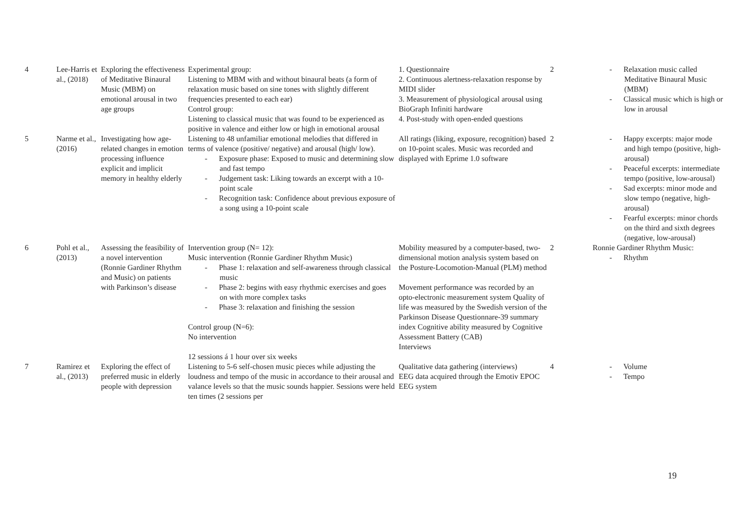| 4 | Lee-Harris et al., (2018) | Exploring the effectiveness of Meditative Binaural Music (MBM) on emotional arousal in two age groups | Experimental group: Listening to MBM with and without binaural beats (a form of relaxation music based on sine tones with slightly different frequencies presented to each ear) Control group: Listening to classical music that was found to be experienced as positive in valence and either low or high in emotional arousal | 1. Questionnaire 2. Continuous alertness-relaxation response by MIDI slider 3. Measurement of physiological arousal using BioGraph Infiniti hardware 4. Post-study with open-ended questions | 2 | - Relaxation music called Meditative Binaural Music (MBM) - Classical music which is high or low in arousal |
| 5 | Narme et al., (2016) | Investigating how age-related changes in emotion processing influence explicit and implicit memory in healthy elderly | Listening to 48 unfamiliar emotional melodies that differed in terms of valence (positive/ negative) and arousal (high/ low). - Exposure phase: Exposed to music and determining slow and fast tempo - Judgement task: Liking towards an excerpt with a 10-point scale - Recognition task: Confidence about previous exposure of a song using a 10-point scale | All ratings (liking, exposure, recognition) based on 10-point scales. Music was recorded and displayed with Eprime 1.0 software | 2 | - Happy excerpts: major mode and high tempo (positive, high-arousal) - Peaceful excerpts: intermediate tempo (positive, low-arousal) - Sad excerpts: minor mode and slow tempo (negative, high-arousal) - Fearful excerpts: minor chords on the third and sixth degrees (negative, low-arousal) |
| 6 | Pohl et al., (2013) | Assessing the feasibility of a novel intervention (Ronnie Gardiner Rhythm and Music) on patients with Parkinson’s disease | Intervention group (N= 12): Music intervention (Ronnie Gardiner Rhythm Music) - Phase 1: relaxation and self-awareness through classical music - Phase 2: begins with easy rhythmic exercises and goes on with more complex tasks - Phase 3: relaxation and finishing the session Control group (N=6): No intervention 12 sessions á 1 hour over six weeks | Mobility measured by a computer-based, two-dimensional motion analysis system based on the Posture-Locomotion-Manual (PLM) method Movement performance was recorded by an opto-electronic measurement system Quality of life was measured by the Swedish version of the Parkinson Disease Questionnare-39 summary index Cognitive ability measured by Cognitive Assessment Battery (CAB) Interviews | 2 | Ronnie Gardiner Rhythm Music: - Rhythm |
| 7 | Ramirez et al., (2013) | Exploring the effect of preferred music in elderly people with depression | Listening to 5-6 self-chosen music pieces while adjusting the loudness and tempo of the music in accordance to their arousal and valance levels so that the music sounds happier. Sessions were held ten times (2 sessions per | Qualitative data gathering (interviews) EEG data acquired through the Emotiv EPOC EEG system | 4 | - Volume - Tempo |
19